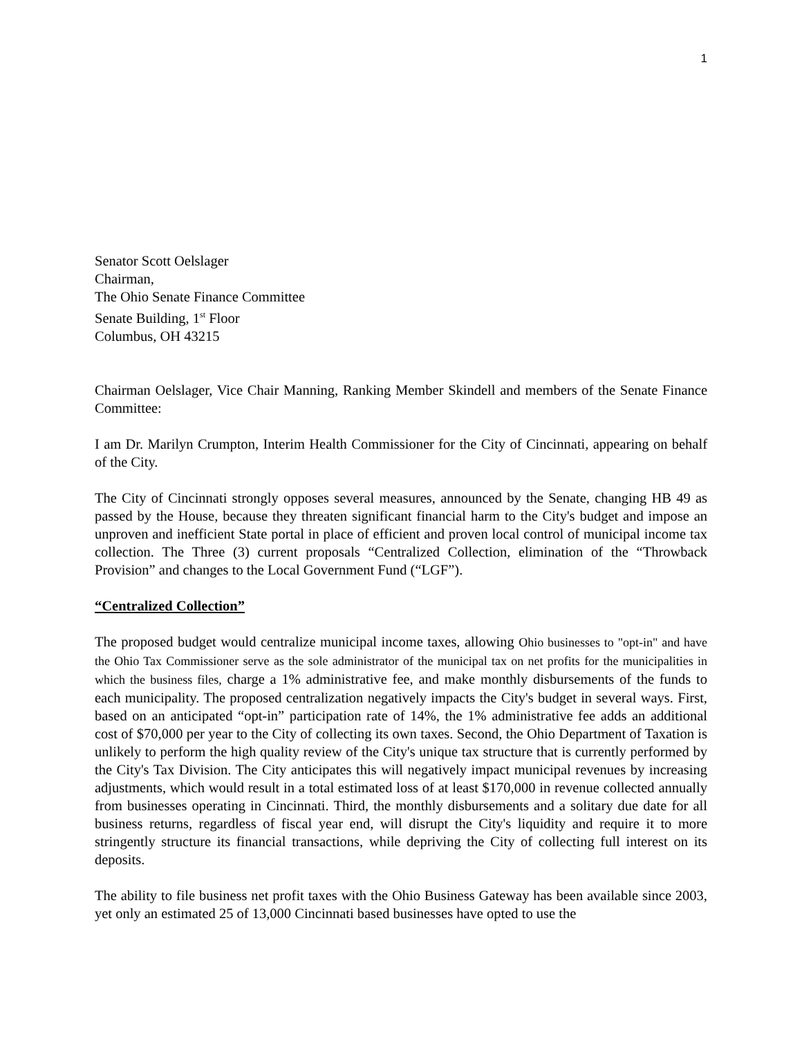1
Senator Scott Oelslager
Chairman,
The Ohio Senate Finance Committee
Senate Building, 1<sup>st</sup> Floor
Columbus, OH 43215
Chairman Oelslager, Vice Chair Manning, Ranking Member Skindell and members of the Senate Finance Committee:
I am Dr. Marilyn Crumpton, Interim Health Commissioner for the City of Cincinnati, appearing on behalf of the City.
The City of Cincinnati strongly opposes several measures, announced by the Senate, changing HB 49 as passed by the House, because they threaten significant financial harm to the City's budget and impose an unproven and inefficient State portal in place of efficient and proven local control of municipal income tax collection. The Three (3) current proposals “Centralized Collection, elimination of the “Throwback Provision” and changes to the Local Government Fund (“LGF”).
“Centralized Collection”
The proposed budget would centralize municipal income taxes, allowing Ohio businesses to "opt-in" and have the Ohio Tax Commissioner serve as the sole administrator of the municipal tax on net profits for the municipalities in which the business files, charge a 1% administrative fee, and make monthly disbursements of the funds to each municipality. The proposed centralization negatively impacts the City's budget in several ways. First, based on an anticipated “opt-in” participation rate of 14%, the 1% administrative fee adds an additional cost of $70,000 per year to the City of collecting its own taxes. Second, the Ohio Department of Taxation is unlikely to perform the high quality review of the City's unique tax structure that is currently performed by the City's Tax Division. The City anticipates this will negatively impact municipal revenues by increasing adjustments, which would result in a total estimated loss of at least $170,000 in revenue collected annually from businesses operating in Cincinnati. Third, the monthly disbursements and a solitary due date for all business returns, regardless of fiscal year end, will disrupt the City's liquidity and require it to more stringently structure its financial transactions, while depriving the City of collecting full interest on its deposits.
The ability to file business net profit taxes with the Ohio Business Gateway has been available since 2003, yet only an estimated 25 of 13,000 Cincinnati based businesses have opted to use the